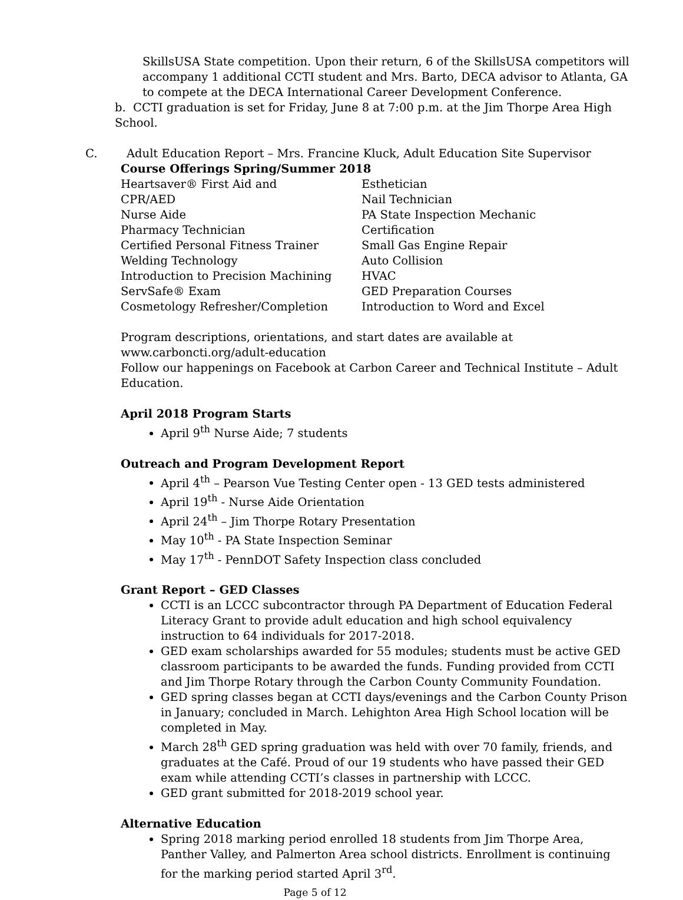SkillsUSA State competition. Upon their return, 6 of the SkillsUSA competitors will accompany 1 additional CCTI student and Mrs. Barto, DECA advisor to Atlanta, GA to compete at the DECA International Career Development Conference.
b. CCTI graduation is set for Friday, June 8 at 7:00 p.m. at the Jim Thorpe Area High School.
C. Adult Education Report – Mrs. Francine Kluck, Adult Education Site Supervisor
Course Offerings Spring/Summer 2018
Heartsaver® First Aid and
CPR/AED
Nurse Aide
Pharmacy Technician
Certified Personal Fitness Trainer
Welding Technology
Introduction to Precision Machining
ServSafe® Exam
Cosmetology Refresher/Completion
Esthetician
Nail Technician
PA State Inspection Mechanic Certification
Small Gas Engine Repair
Auto Collision
HVAC
GED Preparation Courses
Introduction to Word and Excel
Program descriptions, orientations, and start dates are available at
www.carboncti.org/adult-education
Follow our happenings on Facebook at Carbon Career and Technical Institute – Adult Education.
April 2018 Program Starts
April 9<sup>th</sup> Nurse Aide; 7 students
Outreach and Program Development Report
April 4<sup>th</sup> – Pearson Vue Testing Center open - 13 GED tests administered
April 19<sup>th</sup> - Nurse Aide Orientation
April 24<sup>th</sup> – Jim Thorpe Rotary Presentation
May 10<sup>th</sup> - PA State Inspection Seminar
May 17<sup>th</sup> - PennDOT Safety Inspection class concluded
Grant Report – GED Classes
CCTI is an LCCC subcontractor through PA Department of Education Federal Literacy Grant to provide adult education and high school equivalency instruction to 64 individuals for 2017-2018.
GED exam scholarships awarded for 55 modules; students must be active GED classroom participants to be awarded the funds. Funding provided from CCTI and Jim Thorpe Rotary through the Carbon County Community Foundation.
GED spring classes began at CCTI days/evenings and the Carbon County Prison in January; concluded in March. Lehighton Area High School location will be completed in May.
March 28<sup>th</sup> GED spring graduation was held with over 70 family, friends, and graduates at the Café. Proud of our 19 students who have passed their GED exam while attending CCTI’s classes in partnership with LCCC.
GED grant submitted for 2018-2019 school year.
Alternative Education
Spring 2018 marking period enrolled 18 students from Jim Thorpe Area, Panther Valley, and Palmerton Area school districts. Enrollment is continuing for the marking period started April 3<sup>rd</sup>.
Page 5 of 12